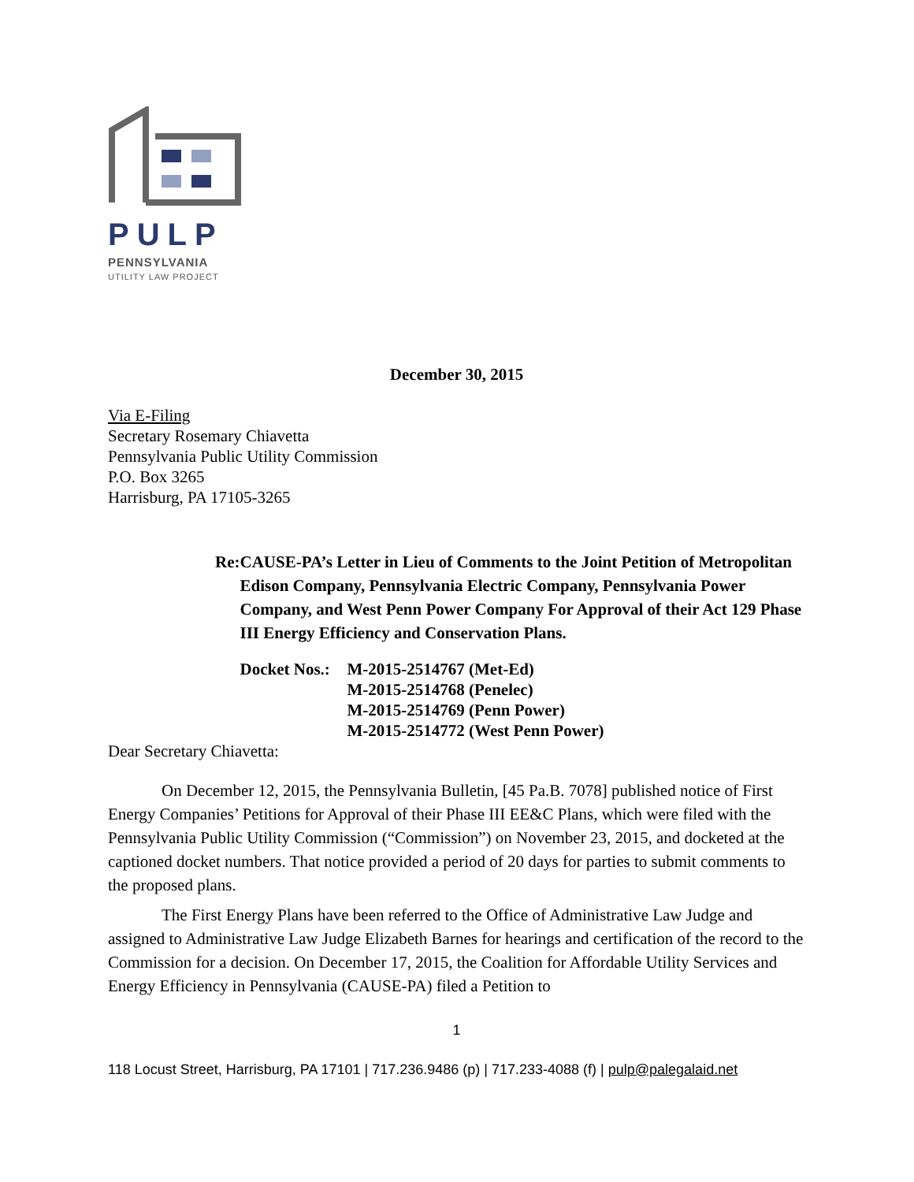PULP
PENNSYLVANIA
UTILITY LAW PROJECT
December 30, 2015
Via E-Filing
Secretary Rosemary Chiavetta
Pennsylvania Public Utility Commission
P.O. Box 3265
Harrisburg, PA 17105-3265
Re: CAUSE-PA’s Letter in Lieu of Comments to the Joint Petition of Metropolitan Edison Company, Pennsylvania Electric Company, Pennsylvania Power Company, and West Penn Power Company For Approval of their Act 129 Phase III Energy Efficiency and Conservation Plans.
Docket Nos.:
M-2015-2514767 (Met-Ed)
M-2015-2514768 (Penelec)
M-2015-2514769 (Penn Power)
M-2015-2514772 (West Penn Power)
Dear Secretary Chiavetta:
On December 12, 2015, the Pennsylvania Bulletin, [45 Pa.B. 7078] published notice of First Energy Companies’ Petitions for Approval of their Phase III EE&C Plans, which were filed with the Pennsylvania Public Utility Commission (“Commission”) on November 23, 2015, and docketed at the captioned docket numbers. That notice provided a period of 20 days for parties to submit comments to the proposed plans.
The First Energy Plans have been referred to the Office of Administrative Law Judge and assigned to Administrative Law Judge Elizabeth Barnes for hearings and certification of the record to the Commission for a decision. On December 17, 2015, the Coalition for Affordable Utility Services and Energy Efficiency in Pennsylvania (CAUSE-PA) filed a Petition to
1
118 Locust Street, Harrisburg, PA 17101 | 717.236.9486 (p) | 717.233-4088 (f) | pulp@palegalaid.net